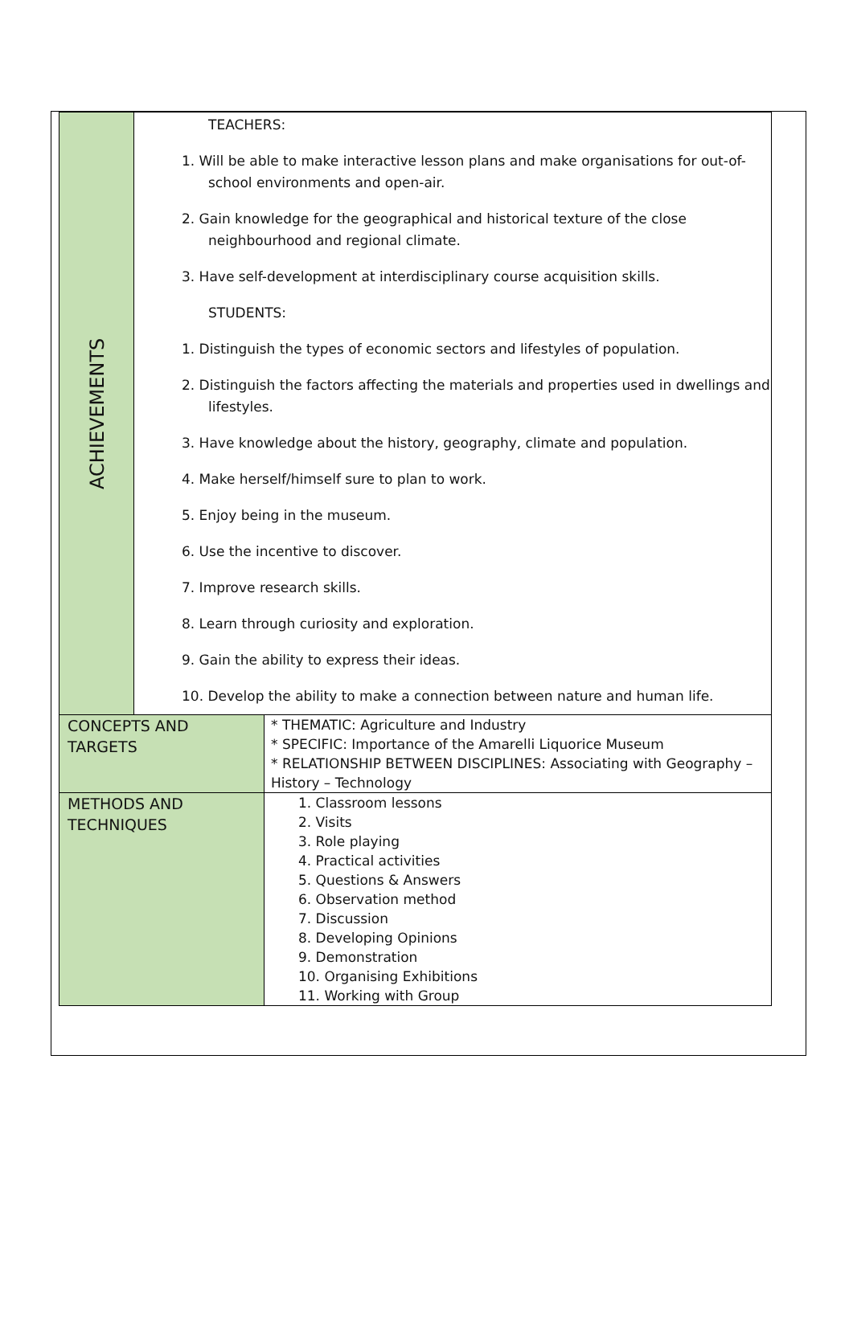| ACHIEVEMENTS | TEACHERS: 1. Will be able to make interactive lesson plans and make organisations for out-of-school environments and open-air. 2. Gain knowledge for the geographical and historical texture of the close neighbourhood and regional climate. 3. Have self-development at interdisciplinary course acquisition skills. STUDENTS: 1. Distinguish the types of economic sectors and lifestyles of population. 2. Distinguish the factors affecting the materials and properties used in dwellings and lifestyles. 3. Have knowledge about the history, geography, climate and population. 4. Make herself/himself sure to plan to work. 5. Enjoy being in the museum. 6. Use the incentive to discover. 7. Improve research skills. 8. Learn through curiosity and exploration. 9. Gain the ability to express their ideas. 10. Develop the ability to make a connection between nature and human life. | |
| CONCEPTS AND TARGETS | | * THEMATIC: Agriculture and Industry * SPECIFIC: Importance of the Amarelli Liquorice Museum * RELATIONSHIP BETWEEN DISCIPLINES: Associating with Geography – History – Technology |
| METHODS AND TECHNIQUES | | 1. Classroom lessons 2. Visits 3. Role playing 4. Practical activities 5. Questions & Answers 6. Observation method 7. Discussion 8. Developing Opinions 9. Demonstration 10. Organising Exhibitions 11. Working with Group |